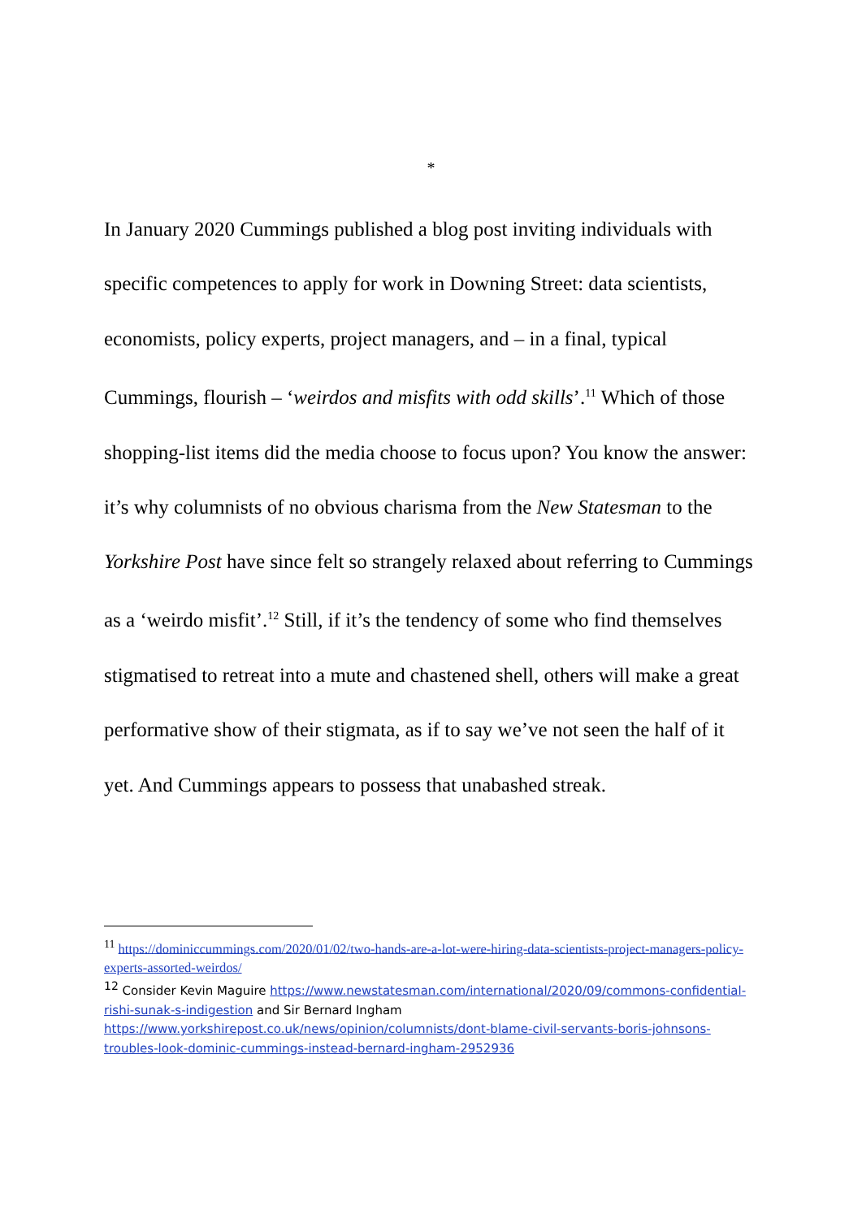*
In January 2020 Cummings published a blog post inviting individuals with specific competences to apply for work in Downing Street: data scientists, economists, policy experts, project managers, and – in a final, typical Cummings, flourish – ‘weirdos and misfits with odd skills’.<sup>11</sup> Which of those shopping-list items did the media choose to focus upon? You know the answer: it’s why columnists of no obvious charisma from the New Statesman to the Yorkshire Post have since felt so strangely relaxed about referring to Cummings as a ‘weirdo misfit’.<sup>12</sup> Still, if it’s the tendency of some who find themselves stigmatised to retreat into a mute and chastened shell, others will make a great performative show of their stigmata, as if to say we’ve not seen the half of it yet. And Cummings appears to possess that unabashed streak.
<sup>11</sup> https://dominiccummings.com/2020/01/02/two-hands-are-a-lot-were-hiring-data-scientists-project-managers-policy-experts-assorted-weirdos/
<sup>12</sup> Consider Kevin Maguire https://www.newstatesman.com/international/2020/09/commons-confidential-rishi-sunak-s-indigestion and Sir Bernard Ingham https://www.yorkshirepost.co.uk/news/opinion/columnists/dont-blame-civil-servants-boris-johnsons-troubles-look-dominic-cummings-instead-bernard-ingham-2952936